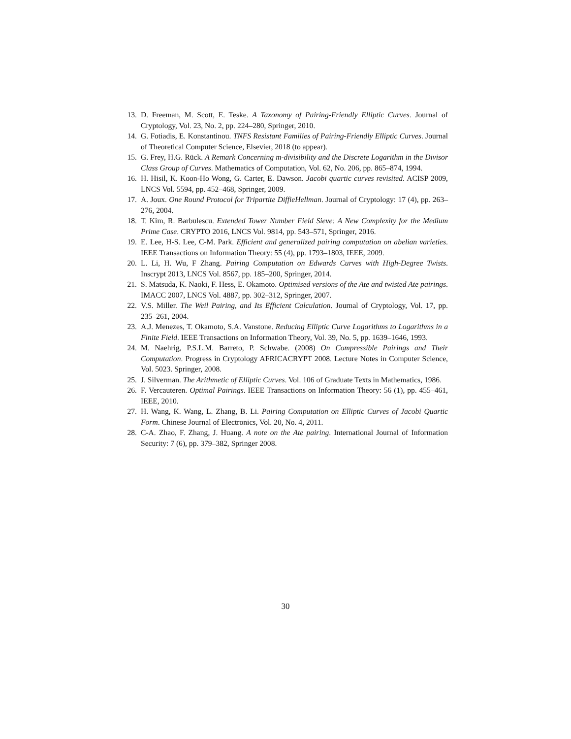13. D. Freeman, M. Scott, E. Teske. A Taxonomy of Pairing-Friendly Elliptic Curves. Journal of Cryptology, Vol. 23, No. 2, pp. 224–280, Springer, 2010.
14. G. Fotiadis, E. Konstantinou. TNFS Resistant Families of Pairing-Friendly Elliptic Curves. Journal of Theoretical Computer Science, Elsevier, 2018 (to appear).
15. G. Frey, H.G. Rück. A Remark Concerning m-divisibility and the Discrete Logarithm in the Divisor Class Group of Curves. Mathematics of Computation, Vol. 62, No. 206, pp. 865–874, 1994.
16. H. Hisil, K. Koon-Ho Wong, G. Carter, E. Dawson. Jacobi quartic curves revisited. ACISP 2009, LNCS Vol. 5594, pp. 452–468, Springer, 2009.
17. A. Joux. One Round Protocol for Tripartite DiffieHellman. Journal of Cryptology: 17 (4), pp. 263–276, 2004.
18. T. Kim, R. Barbulescu. Extended Tower Number Field Sieve: A New Complexity for the Medium Prime Case. CRYPTO 2016, LNCS Vol. 9814, pp. 543–571, Springer, 2016.
19. E. Lee, H-S. Lee, C-M. Park. Efficient and generalized pairing computation on abelian varieties. IEEE Transactions on Information Theory: 55 (4), pp. 1793–1803, IEEE, 2009.
20. L. Li, H. Wu, F Zhang. Pairing Computation on Edwards Curves with High-Degree Twists. Inscrypt 2013, LNCS Vol. 8567, pp. 185–200, Springer, 2014.
21. S. Matsuda, K. Naoki, F. Hess, E. Okamoto. Optimised versions of the Ate and twisted Ate pairings. IMACC 2007, LNCS Vol. 4887, pp. 302–312, Springer, 2007.
22. V.S. Miller. The Weil Pairing, and Its Efficient Calculation. Journal of Cryptology, Vol. 17, pp. 235–261, 2004.
23. A.J. Menezes, T. Okamoto, S.A. Vanstone. Reducing Elliptic Curve Logarithms to Logarithms in a Finite Field. IEEE Transactions on Information Theory, Vol. 39, No. 5, pp. 1639–1646, 1993.
24. M. Naehrig, P.S.L.M. Barreto, P. Schwabe. (2008) On Compressible Pairings and Their Computation. Progress in Cryptology AFRICACRYPT 2008. Lecture Notes in Computer Science, Vol. 5023. Springer, 2008.
25. J. Silverman. The Arithmetic of Elliptic Curves. Vol. 106 of Graduate Texts in Mathematics, 1986.
26. F. Vercauteren. Optimal Pairings. IEEE Transactions on Information Theory: 56 (1), pp. 455–461, IEEE, 2010.
27. H. Wang, K. Wang, L. Zhang, B. Li. Pairing Computation on Elliptic Curves of Jacobi Quartic Form. Chinese Journal of Electronics, Vol. 20, No. 4, 2011.
28. C-A. Zhao, F. Zhang, J. Huang. A note on the Ate pairing. International Journal of Information Security: 7 (6), pp. 379–382, Springer 2008.
30